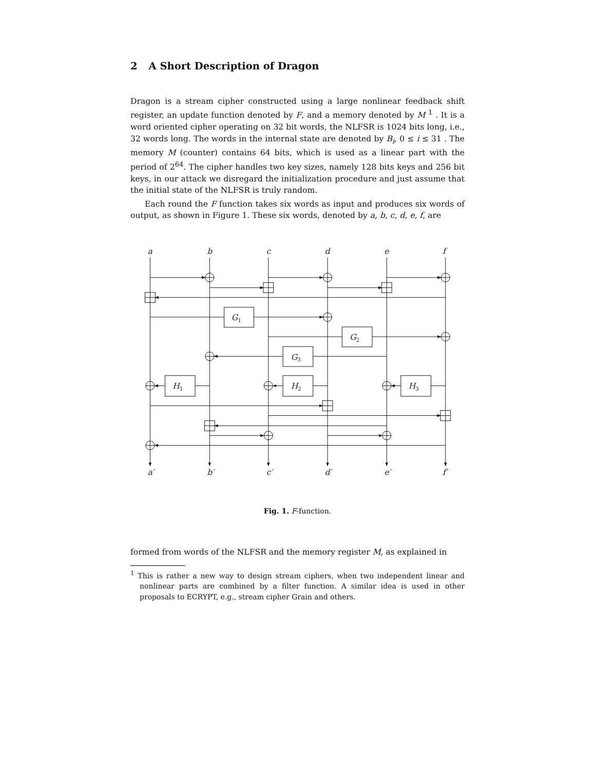2 A Short Description of Dragon
Dragon is a stream cipher constructed using a large nonlinear feedback shift register, an update function denoted by F, and a memory denoted by M <sup>1</sup> . It is a word oriented cipher operating on 32 bit words, the NLFSR is 1024 bits long, i.e., 32 words long. The words in the internal state are denoted by B<sub>i</sub>, 0 ≤ i ≤ 31 . The memory M (counter) contains 64 bits, which is used as a linear part with the period of 2<sup>64</sup>. The cipher handles two key sizes, namely 128 bits keys and 256 bit keys, in our attack we disregard the initialization procedure and just assume that the initial state of the NLFSR is truly random.
Each round the F function takes six words as input and produces six words of output, as shown in Figure 1. These six words, denoted by a, b, c, d, e, f, are
a
b
c
d
e
f
a′
b′
c′
d′
e′
f′
G1
G2
G3
H1
H2
H3
Fig. 1. F-function.
formed from words of the NLFSR and the memory register M, as explained in
<sup>1</sup> This is rather a new way to design stream ciphers, when two independent linear and nonlinear parts are combined by a filter function. A similar idea is used in other proposals to ECRYPT, e.g., stream cipher Grain and others.